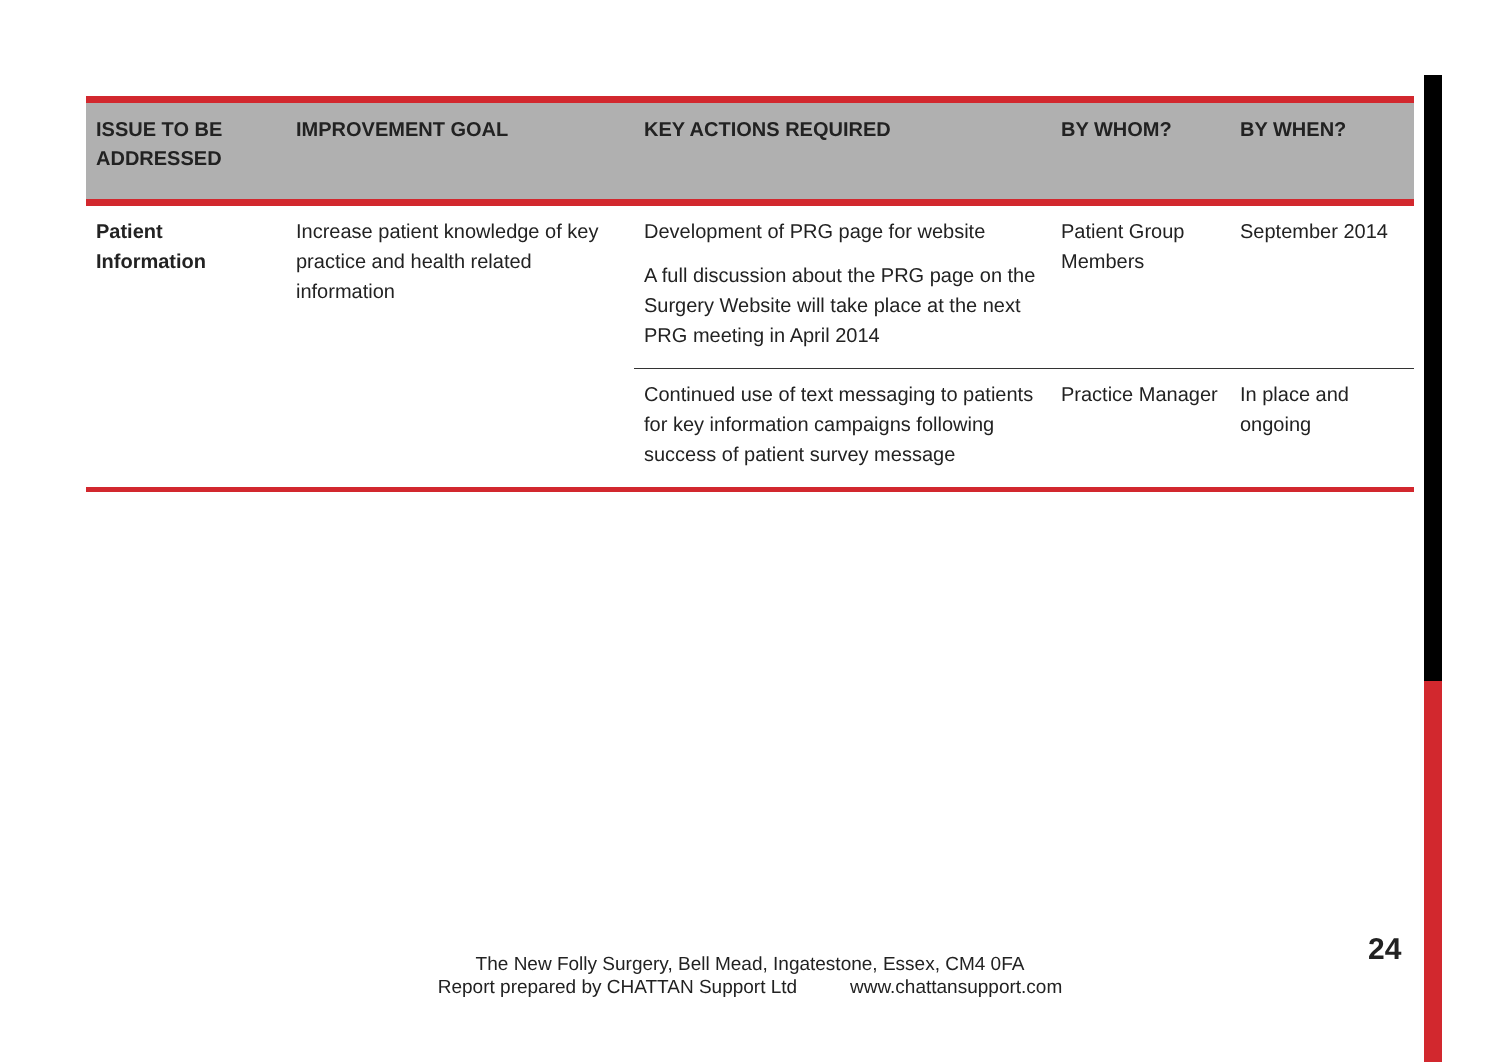| ISSUE TO BE ADDRESSED | IMPROVEMENT GOAL | KEY ACTIONS REQUIRED | BY WHOM? | BY WHEN? |
| --- | --- | --- | --- | --- |
| Patient Information | Increase patient knowledge of key practice and health related information | Development of PRG page for website A full discussion about the PRG page on the Surgery Website will take place at the next PRG meeting in April 2014 | Patient Group Members | September 2014 |
| | | Continued use of text messaging to patients for key information campaigns following success of patient survey message | Practice Manager | In place and ongoing |
The New Folly Surgery, Bell Mead, Ingatestone, Essex, CM4 0FA
Report prepared by CHATTAN Support Ltd www.chattansupport.com
24